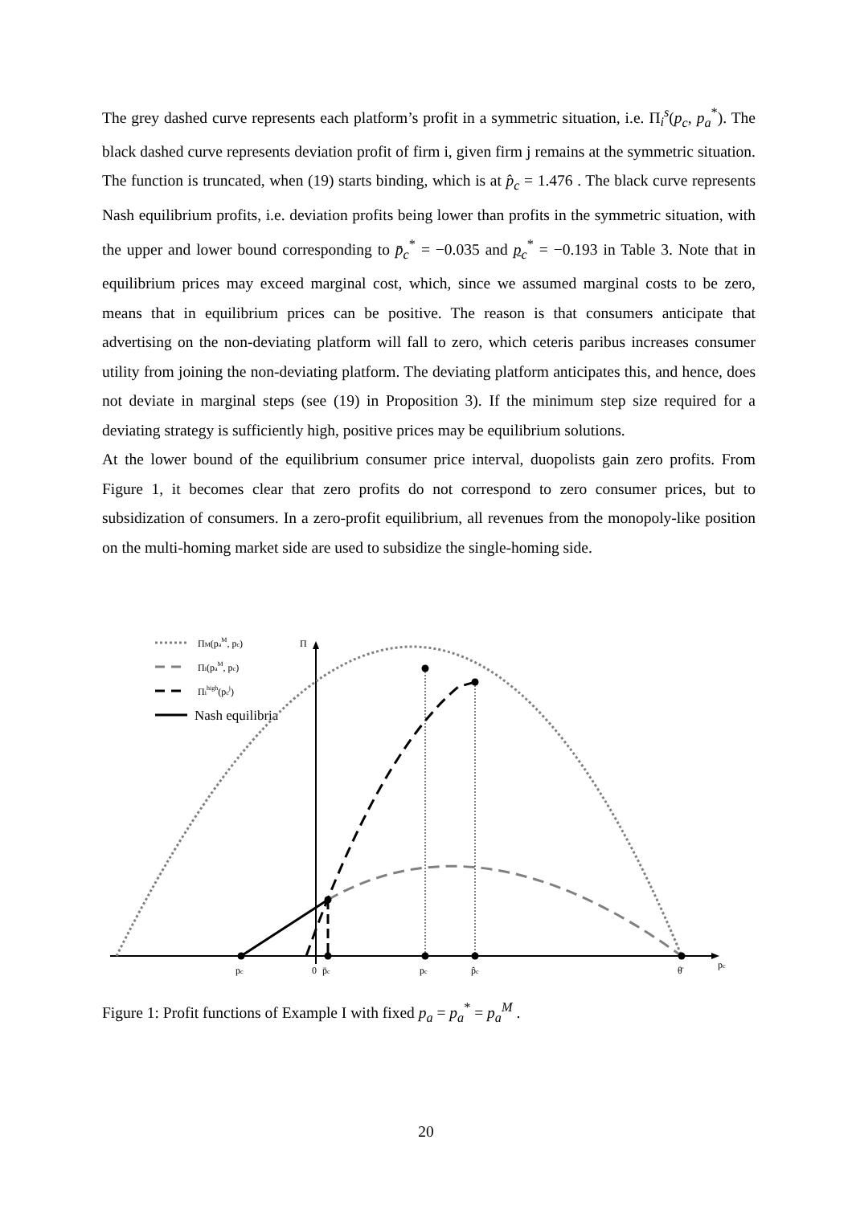The grey dashed curve represents each platform’s profit in a symmetric situation, i.e. Π<sub>i</sub><sup>s</sup>(p<sub>c</sub>, p<sub>a</sub><sup>*</sup>). The black dashed curve represents deviation profit of firm i, given firm j remains at the symmetric situation. The function is truncated, when (19) starts binding, which is at p̂<sub>c</sub> = 1.476 . The black curve represents Nash equilibrium profits, i.e. deviation profits being lower than profits in the symmetric situation, with the upper and lower bound corresponding to p̄<sub>c</sub><sup>*</sup> = −0.035 and p<sub>c</sub><sup>*</sup> = −0.193 in Table 3. Note that in equilibrium prices may exceed marginal cost, which, since we assumed marginal costs to be zero, means that in equilibrium prices can be positive. The reason is that consumers anticipate that advertising on the non-deviating platform will fall to zero, which ceteris paribus increases consumer utility from joining the non-deviating platform. The deviating platform anticipates this, and hence, does not deviate in marginal steps (see (19) in Proposition 3). If the minimum step size required for a deviating strategy is sufficiently high, positive prices may be equilibrium solutions.
At the lower bound of the equilibrium consumer price interval, duopolists gain zero profits. From Figure 1, it becomes clear that zero profits do not correspond to zero consumer prices, but to subsidization of consumers. In a zero-profit equilibrium, all revenues from the monopoly-like position on the multi-homing market side are used to subsidize the single-homing side.
ΠM(paM, pc)
Πi(paM, pc)
Πihigh(pcj)
Nash equilibria
Π
pc
0
p̄c
pc
p̂c
θ̄
pc
Figure 1: Profit functions of Example I with fixed p<sub>a</sub> = p<sub>a</sub><sup>*</sup> = p<sub>a</sub><sup>M</sup> .
20